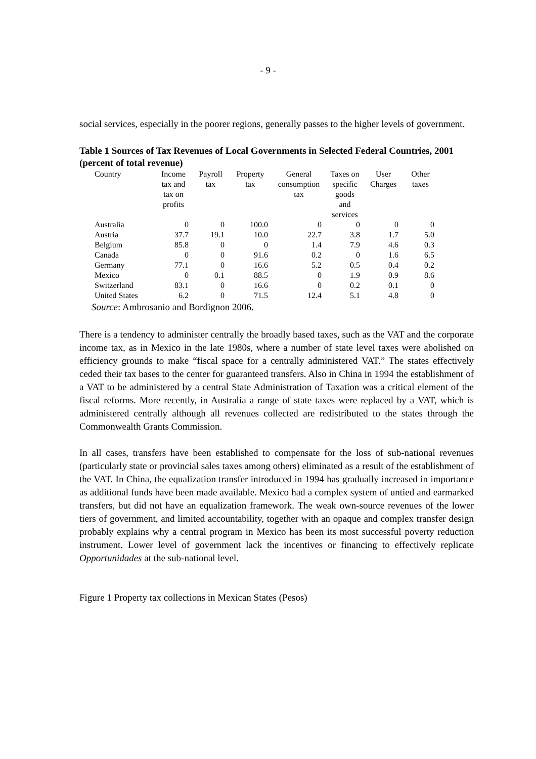- 9 -
social services, especially in the poorer regions, generally passes to the higher levels of government.
Table 1 Sources of Tax Revenues of Local Governments in Selected Federal Countries, 2001 (percent of total revenue)
| Country | Income tax and tax on profits | Payroll tax | Property tax | General consumption tax | Taxes on specific goods and services | User Charges | Other taxes |
| --- | --- | --- | --- | --- | --- | --- | --- |
| Australia | 0 | 0 | 100.0 | 0 | 0 | 0 | 0 |
| Austria | 37.7 | 19.1 | 10.0 | 22.7 | 3.8 | 1.7 | 5.0 |
| Belgium | 85.8 | 0 | 0 | 1.4 | 7.9 | 4.6 | 0.3 |
| Canada | 0 | 0 | 91.6 | 0.2 | 0 | 1.6 | 6.5 |
| Germany | 77.1 | 0 | 16.6 | 5.2 | 0.5 | 0.4 | 0.2 |
| Mexico | 0 | 0.1 | 88.5 | 0 | 1.9 | 0.9 | 8.6 |
| Switzerland | 83.1 | 0 | 16.6 | 0 | 0.2 | 0.1 | 0 |
| United States | 6.2 | 0 | 71.5 | 12.4 | 5.1 | 4.8 | 0 |
Source: Ambrosanio and Bordignon 2006.
There is a tendency to administer centrally the broadly based taxes, such as the VAT and the corporate income tax, as in Mexico in the late 1980s, where a number of state level taxes were abolished on efficiency grounds to make “fiscal space for a centrally administered VAT.” The states effectively ceded their tax bases to the center for guaranteed transfers. Also in China in 1994 the establishment of a VAT to be administered by a central State Administration of Taxation was a critical element of the fiscal reforms. More recently, in Australia a range of state taxes were replaced by a VAT, which is administered centrally although all revenues collected are redistributed to the states through the Commonwealth Grants Commission.
In all cases, transfers have been established to compensate for the loss of sub-national revenues (particularly state or provincial sales taxes among others) eliminated as a result of the establishment of the VAT. In China, the equalization transfer introduced in 1994 has gradually increased in importance as additional funds have been made available. Mexico had a complex system of untied and earmarked transfers, but did not have an equalization framework. The weak own-source revenues of the lower tiers of government, and limited accountability, together with an opaque and complex transfer design probably explains why a central program in Mexico has been its most successful poverty reduction instrument. Lower level of government lack the incentives or financing to effectively replicate Opportunidades at the sub-national level.
Figure 1 Property tax collections in Mexican States (Pesos)